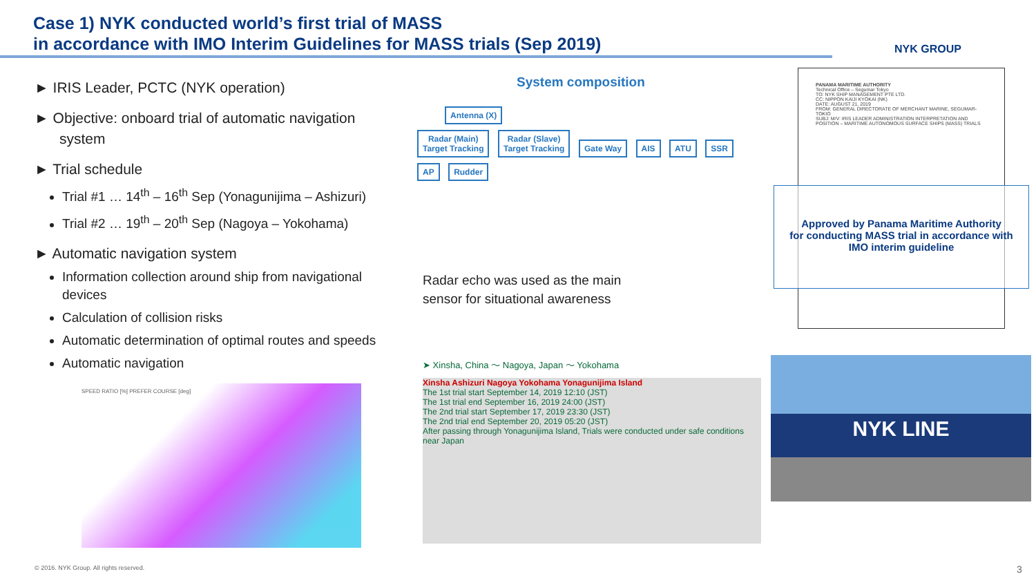Case 1) NYK conducted world’s first trial of MASS
in accordance with IMO Interim Guidelines for MASS trials (Sep 2019)
NYK GROUP
► IRIS Leader, PCTC (NYK operation)
► Objective: onboard trial of automatic navigation system
► Trial schedule
Trial #1 … 14<sup>th</sup> – 16<sup>th</sup> Sep (Yonagunijima – Ashizuri)
Trial #2 … 19<sup>th</sup> – 20<sup>th</sup> Sep (Nagoya – Yokohama)
► Automatic navigation system
Information collection around ship from navigational devices
Calculation of collision risks
Automatic determination of optimal routes and speeds
Automatic navigation
SPEED RATIO [%] PREFER COURSE [deg]
System composition
Antenna (X)
Radar (Main)
Target Tracking Radar (Slave)
Target Tracking Gate Way AIS ATU SSR AP Rudder
Radar echo was used as the main
sensor for situational awareness
PANAMA MARITIME AUTHORITY
Technical Office – Segumar Tokyo
TO: NYK SHIP MANAGEMENT PTE LTD.
CC: NIPPON KAIJI KYOKAI (NK)
DATE: AUGUST 21, 2019
FROM: GENERAL DIRECTORATE OF MERCHANT MARINE, SEGUMAR-TOKIO
SUBJ: M/V: IRIS LEADER ADMINISTRATION INTERPRETATION AND POSITION – MARITIME AUTONOMOUS SURFACE SHIPS (MASS) TRIALS
Approved by Panama Maritime Authority
for conducting MASS trial in accordance with
IMO interim guideline
➤ Xinsha, China ～ Nagoya, Japan ～ Yokohama
Xinsha Ashizuri Nagoya Yokohama Yonagunijima Island
The 1st trial start September 14, 2019 12:10 (JST)
The 1st trial end September 16, 2019 24:00 (JST)
The 2nd trial start September 17, 2019 23:30 (JST)
The 2nd trial end September 20, 2019 05:20 (JST)
After passing through Yonagunijima Island, Trials were conducted under safe conditions near Japan
NYK LINE
© 2016. NYK Group. All rights reserved.
3